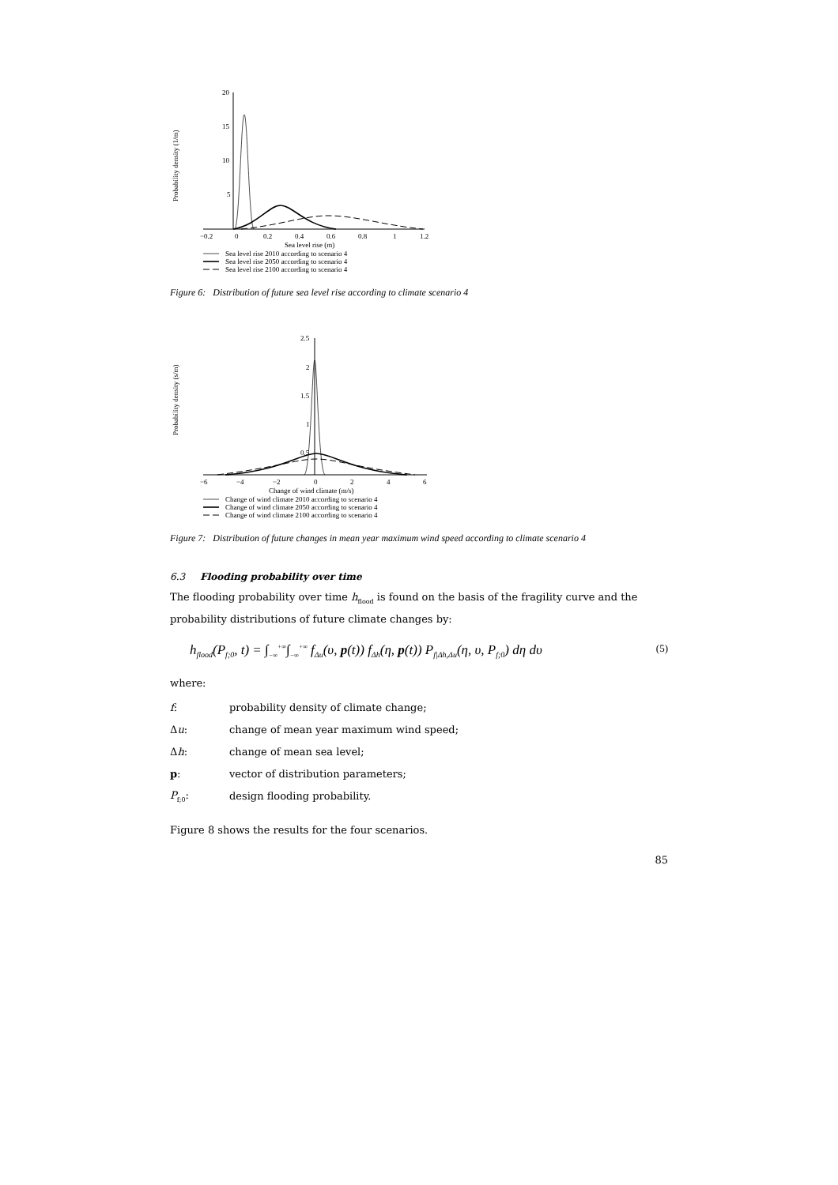Probability density (1/m)
20
15
10
5
−0.2
0
0.2
0.4
0.6
0.8
1
1.2
Sea level rise (m)
Sea level rise 2010 according to scenario 4
Sea level rise 2050 according to scenario 4
Sea level rise 2100 according to scenario 4
Figure 6: Distribution of future sea level rise according to climate scenario 4
Probability density (s/m)
2.5
2
1.5
1
0.5
−6
−4
−2
0
2
4
6
Change of wind climate (m/s)
Change of wind climate 2010 according to scenario 4
Change of wind climate 2050 according to scenario 4
Change of wind climate 2100 according to scenario 4
Figure 7: Distribution of future changes in mean year maximum wind speed according to climate scenario 4
6.3 Flooding probability over time
The flooding probability over time h<sub>flood</sub> is found on the basis of the fragility curve and the probability distributions of future climate changes by:
h<sub>flood</sub>(P<sub>f;0</sub>, t) = ∫<sub>−∞</sub><sup>+∞</sup>∫<sub>−∞</sub><sup>+∞</sup> f<sub>Δu</sub>(υ, p(t)) f<sub>Δh</sub>(η, p(t)) P<sub>f|Δh,Δu</sub>(η, υ, P<sub>f;0</sub>) dη dυ (5)
where:
| f : | probability density of climate change; |
| Δ u : | change of mean year maximum wind speed; |
| Δ h : | change of mean sea level; |
| p : | vector of distribution parameters; |
| P<sub>f;0</sub>: | design flooding probability. |
Figure 8 shows the results for the four scenarios.
85